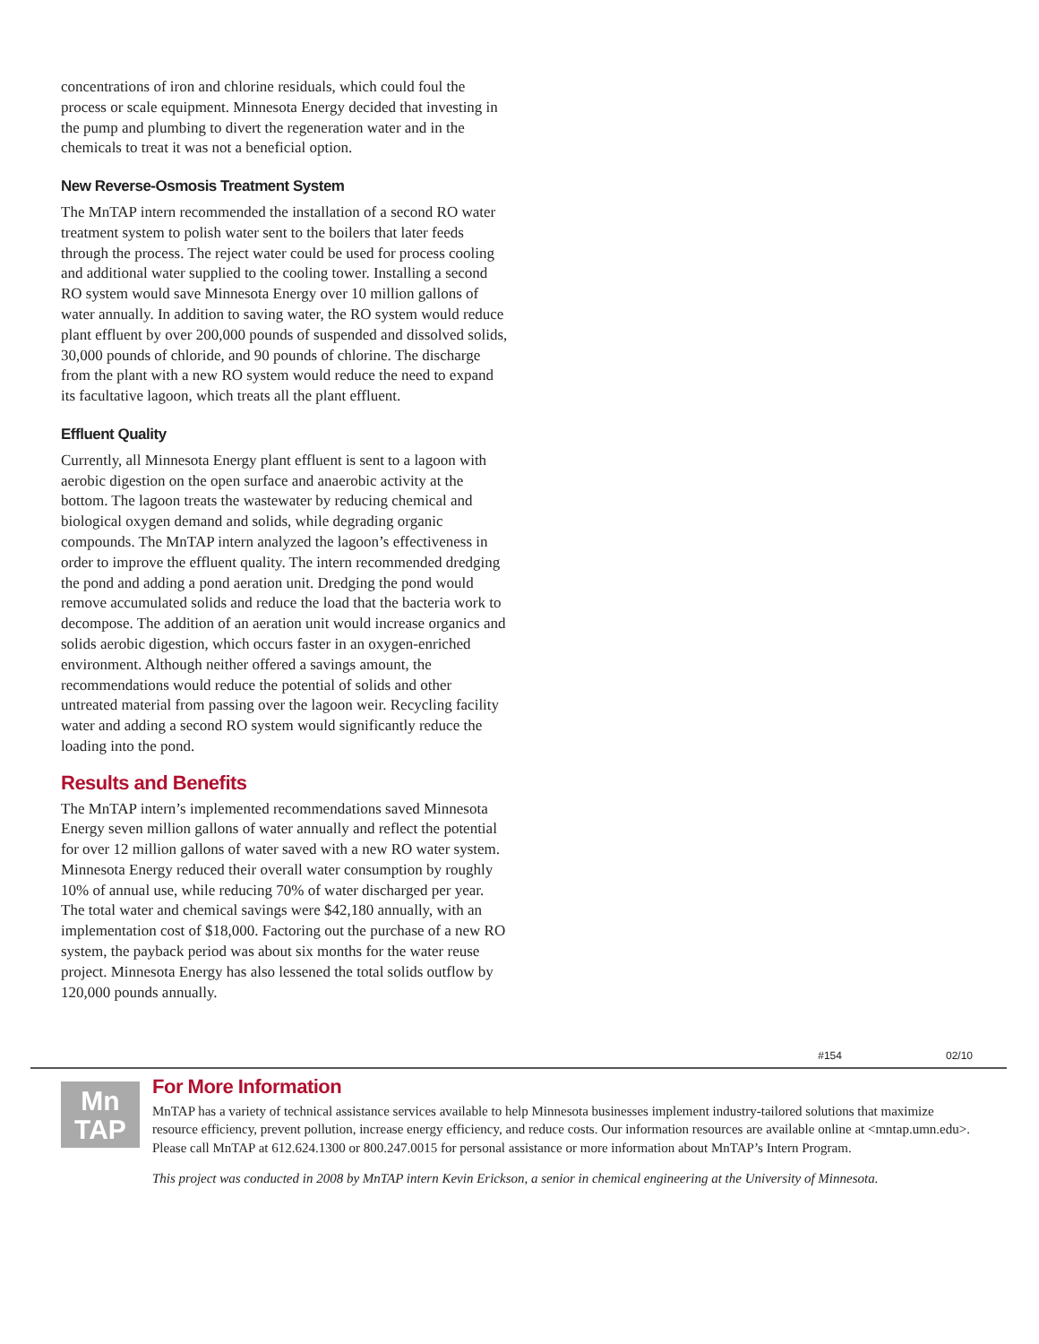concentrations of iron and chlorine residuals, which could foul the process or scale equipment. Minnesota Energy decided that investing in the pump and plumbing to divert the regeneration water and in the chemicals to treat it was not a beneficial option.
New Reverse-Osmosis Treatment System
The MnTAP intern recommended the installation of a second RO water treatment system to polish water sent to the boilers that later feeds through the process. The reject water could be used for process cooling and additional water supplied to the cooling tower. Installing a second RO system would save Minnesota Energy over 10 million gallons of water annually. In addition to saving water, the RO system would reduce plant effluent by over 200,000 pounds of suspended and dissolved solids, 30,000 pounds of chloride, and 90 pounds of chlorine. The discharge from the plant with a new RO system would reduce the need to expand its facultative lagoon, which treats all the plant effluent.
Effluent Quality
Currently, all Minnesota Energy plant effluent is sent to a lagoon with aerobic digestion on the open surface and anaerobic activity at the bottom. The lagoon treats the wastewater by reducing chemical and biological oxygen demand and solids, while degrading organic compounds. The MnTAP intern analyzed the lagoon’s effectiveness in order to improve the effluent quality. The intern recommended dredging the pond and adding a pond aeration unit. Dredging the pond would remove accumulated solids and reduce the load that the bacteria work to decompose. The addition of an aeration unit would increase organics and solids aerobic digestion, which occurs faster in an oxygen-enriched environment. Although neither offered a savings amount, the recommendations would reduce the potential of solids and other untreated material from passing over the lagoon weir. Recycling facility water and adding a second RO system would significantly reduce the loading into the pond.
Results and Benefits
The MnTAP intern’s implemented recommendations saved Minnesota Energy seven million gallons of water annually and reflect the potential for over 12 million gallons of water saved with a new RO water system. Minnesota Energy reduced their overall water consumption by roughly 10% of annual use, while reducing 70% of water discharged per year. The total water and chemical savings were $42,180 annually, with an implementation cost of $18,000. Factoring out the purchase of a new RO system, the payback period was about six months for the water reuse project. Minnesota Energy has also lessened the total solids outflow by 120,000 pounds annually.
#154 02/10
Mn
TAP
For More Information
MnTAP has a variety of technical assistance services available to help Minnesota businesses implement industry-tailored solutions that maximize resource efficiency, prevent pollution, increase energy efficiency, and reduce costs. Our information resources are available online at <mntap.umn.edu>. Please call MnTAP at 612.624.1300 or 800.247.0015 for personal assistance or more information about MnTAP’s Intern Program.
This project was conducted in 2008 by MnTAP intern Kevin Erickson, a senior in chemical engineering at the University of Minnesota.